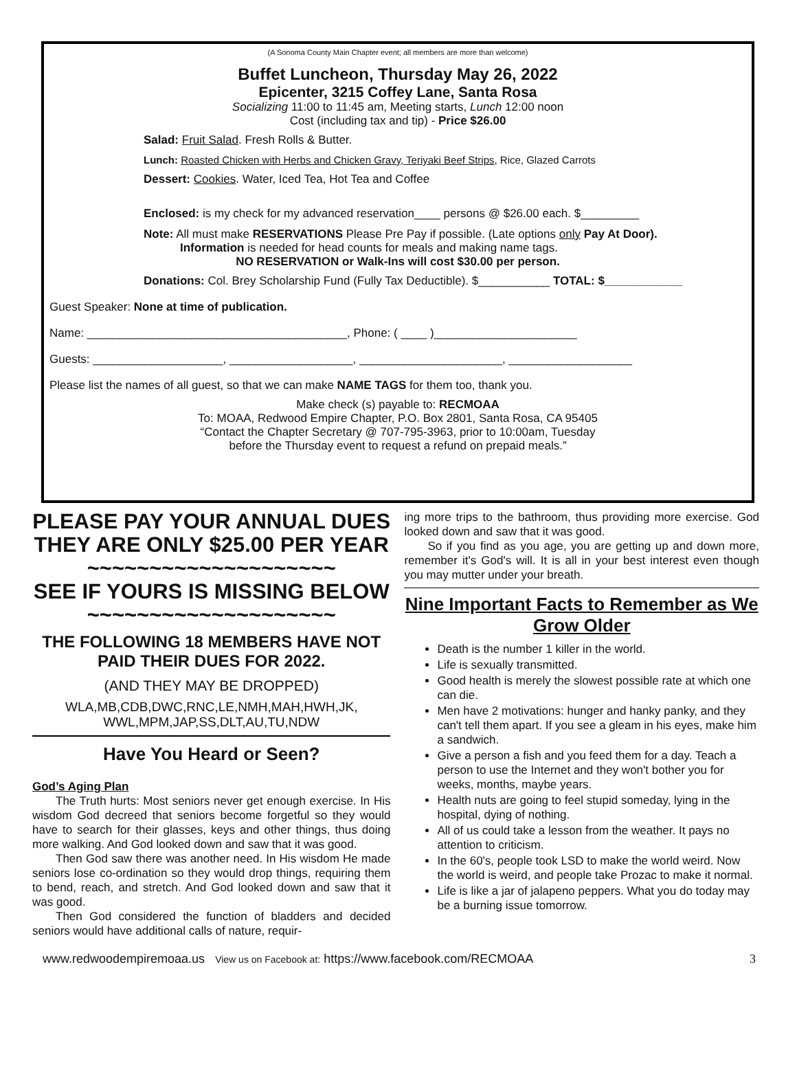(A Sonoma County Main Chapter event; all members are more than welcome)
Buffet Luncheon, Thursday May 26, 2022
Epicenter, 3215 Coffey Lane, Santa Rosa
Socializing 11:00 to 11:45 am, Meeting starts, Lunch 12:00 noon
Cost (including tax and tip) - Price $26.00
Salad: Fruit Salad. Fresh Rolls & Butter.
Lunch: Roasted Chicken with Herbs and Chicken Gravy, Teriyaki Beef Strips, Rice, Glazed Carrots
Dessert: Cookies. Water, Iced Tea, Hot Tea and Coffee
Enclosed: is my check for my advanced reservation____ persons @ $26.00 each. $_________
Note: All must make RESERVATIONS Please Pre Pay if possible. (Late options only Pay At Door).
Information is needed for head counts for meals and making name tags.
NO RESERVATION or Walk-Ins will cost $30.00 per person.
Donations: Col. Brey Scholarship Fund (Fully Tax Deductible). $___________ TOTAL: $____________
Guest Speaker: None at time of publication.
Name: ________________________________________, Phone: ( ____ )______________________
Guests: ____________________, ___________________, ______________________, ___________________
Please list the names of all guest, so that we can make NAME TAGS for them too, thank you.
Make check (s) payable to: RECMOAA
To: MOAA, Redwood Empire Chapter, P.O. Box 2801, Santa Rosa, CA 95405
“Contact the Chapter Secretary @ 707-795-3963, prior to 10:00am, Tuesday
before the Thursday event to request a refund on prepaid meals.”
PLEASE PAY YOUR ANNUAL DUES THEY ARE ONLY $25.00 PER YEAR
~~~~~~~~~~~~~~~~~~~~
SEE IF YOURS IS MISSING BELOW
~~~~~~~~~~~~~~~~~~~~
THE FOLLOWING 18 MEMBERS HAVE NOT PAID THEIR DUES FOR 2022.
(AND THEY MAY BE DROPPED)
WLA,MB,CDB,DWC,RNC,LE,NMH,MAH,HWH,JK, WWL,MPM,JAP,SS,DLT,AU,TU,NDW
Have You Heard or Seen?
God’s Aging Plan
  The Truth hurts: Most seniors never get enough exercise. In His wisdom God decreed that seniors become forgetful so they would have to search for their glasses, keys and other things, thus doing more walking. And God looked down and saw that it was good.
  Then God saw there was another need. In His wisdom He made seniors lose co-ordination so they would drop things, requiring them to bend, reach, and stretch. And God looked down and saw that it was good.
  Then God considered the function of bladders and decided seniors would have additional calls of nature, requir-
ing more trips to the bathroom, thus providing more exercise. God looked down and saw that it was good.
  So if you find as you age, you are getting up and down more, remember it's God's will. It is all in your best interest even though you may mutter under your breath.
Nine Important Facts to Remember as We Grow Older
Death is the number 1 killer in the world.
Life is sexually transmitted.
Good health is merely the slowest possible rate at which one can die.
Men have 2 motivations: hunger and hanky panky, and they can't tell them apart. If you see a gleam in his eyes, make him a sandwich.
Give a person a fish and you feed them for a day. Teach a person to use the Internet and they won't bother you for weeks, months, maybe years.
Health nuts are going to feel stupid someday, lying in the hospital, dying of nothing.
All of us could take a lesson from the weather. It pays no attention to criticism.
In the 60's, people took LSD to make the world weird. Now the world is weird, and people take Prozac to make it normal.
Life is like a jar of jalapeno peppers. What you do today may be a burning issue tomorrow.
www.redwoodempiremoaa.us View us on Facebook at: https://www.facebook.com/RECMOAA 3